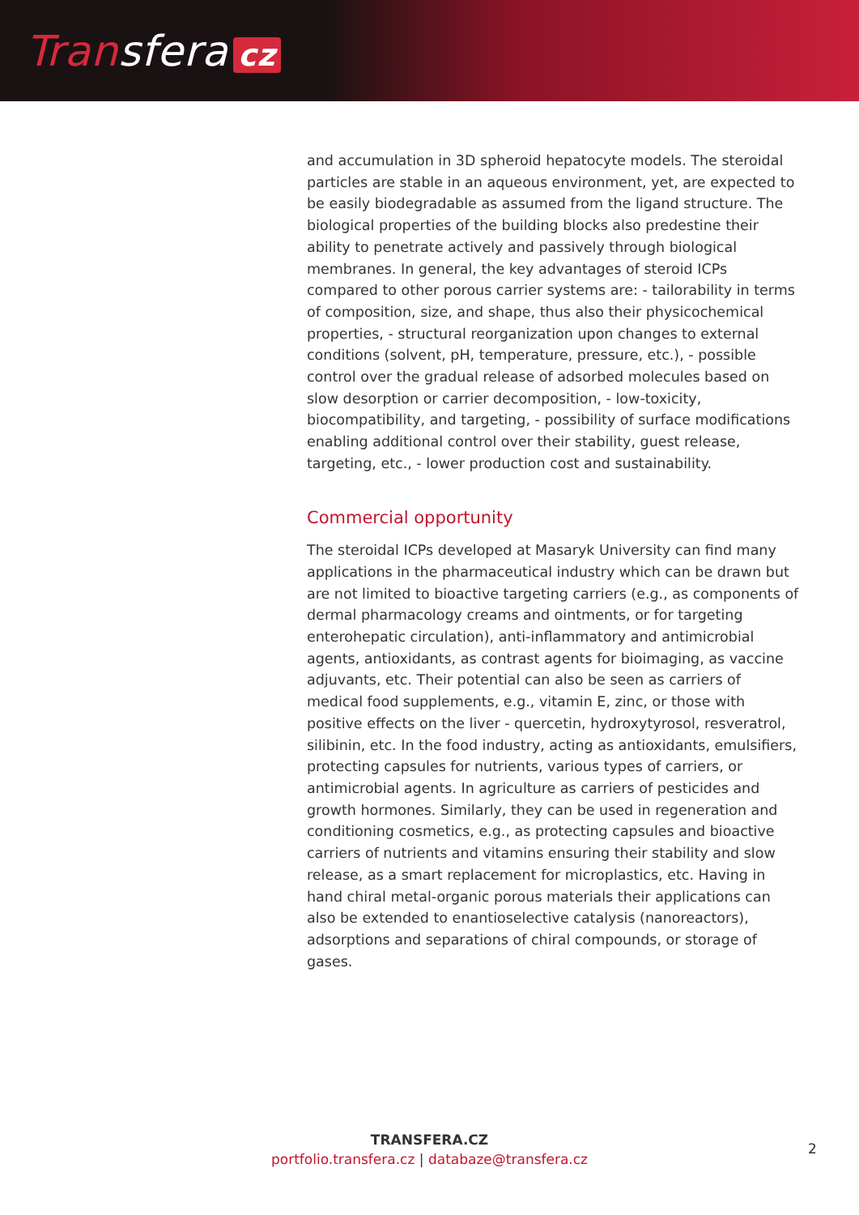Transfera cz
and accumulation in 3D spheroid hepatocyte models. The steroidal particles are stable in an aqueous environment, yet, are expected to be easily biodegradable as assumed from the ligand structure. The biological properties of the building blocks also predestine their ability to penetrate actively and passively through biological membranes. In general, the key advantages of steroid ICPs compared to other porous carrier systems are: - tailorability in terms of composition, size, and shape, thus also their physicochemical properties, - structural reorganization upon changes to external conditions (solvent, pH, temperature, pressure, etc.), - possible control over the gradual release of adsorbed molecules based on slow desorption or carrier decomposition, - low-toxicity, biocompatibility, and targeting, - possibility of surface modifications enabling additional control over their stability, guest release, targeting, etc., - lower production cost and sustainability.
Commercial opportunity
The steroidal ICPs developed at Masaryk University can find many applications in the pharmaceutical industry which can be drawn but are not limited to bioactive targeting carriers (e.g., as components of dermal pharmacology creams and ointments, or for targeting enterohepatic circulation), anti-inflammatory and antimicrobial agents, antioxidants, as contrast agents for bioimaging, as vaccine adjuvants, etc. Their potential can also be seen as carriers of medical food supplements, e.g., vitamin E, zinc, or those with positive effects on the liver - quercetin, hydroxytyrosol, resveratrol, silibinin, etc. In the food industry, acting as antioxidants, emulsifiers, protecting capsules for nutrients, various types of carriers, or antimicrobial agents. In agriculture as carriers of pesticides and growth hormones. Similarly, they can be used in regeneration and conditioning cosmetics, e.g., as protecting capsules and bioactive carriers of nutrients and vitamins ensuring their stability and slow release, as a smart replacement for microplastics, etc. Having in hand chiral metal-organic porous materials their applications can also be extended to enantioselective catalysis (nanoreactors), adsorptions and separations of chiral compounds, or storage of gases.
TRANSFERA.CZ
portfolio.transfera.cz | databaze@transfera.cz
2